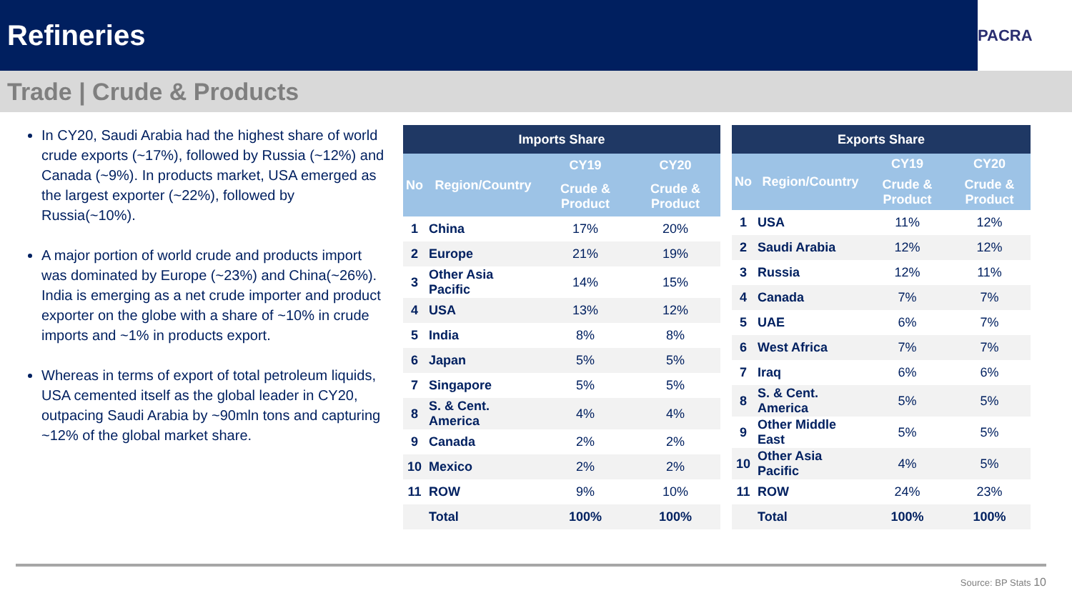Refineries
PACRA
Trade | Crude & Products
In CY20, Saudi Arabia had the highest share of world crude exports (~17%), followed by Russia (~12%) and Canada (~9%). In products market, USA emerged as the largest exporter (~22%), followed by Russia(~10%).
A major portion of world crude and products import was dominated by Europe (~23%) and China(~26%). India is emerging as a net crude importer and product exporter on the globe with a share of ~10% in crude imports and ~1% in products export.
Whereas in terms of export of total petroleum liquids, USA cemented itself as the global leader in CY20, outpacing Saudi Arabia by ~90mln tons and capturing ~12% of the global market share.
| Imports Share | | | |
| --- | --- | --- | --- |
| No | Region/Country | CY19 | CY20 |
| | | Crude & Product | Crude & Product |
| 1 | China | 17% | 20% |
| 2 | Europe | 21% | 19% |
| 3 | Other Asia Pacific | 14% | 15% |
| 4 | USA | 13% | 12% |
| 5 | India | 8% | 8% |
| 6 | Japan | 5% | 5% |
| 7 | Singapore | 5% | 5% |
| 8 | S. & Cent. America | 4% | 4% |
| 9 | Canada | 2% | 2% |
| 10 | Mexico | 2% | 2% |
| 11 | ROW | 9% | 10% |
| | Total | 100% | 100% |
| Exports Share | | | |
| --- | --- | --- | --- |
| No | Region/Country | CY19 | CY20 |
| | | Crude & Product | Crude & Product |
| 1 | USA | 11% | 12% |
| 2 | Saudi Arabia | 12% | 12% |
| 3 | Russia | 12% | 11% |
| 4 | Canada | 7% | 7% |
| 5 | UAE | 6% | 7% |
| 6 | West Africa | 7% | 7% |
| 7 | Iraq | 6% | 6% |
| 8 | S. & Cent. America | 5% | 5% |
| 9 | Other Middle East | 5% | 5% |
| 10 | Other Asia Pacific | 4% | 5% |
| 11 | ROW | 24% | 23% |
| | Total | 100% | 100% |
Source: BP Stats 10